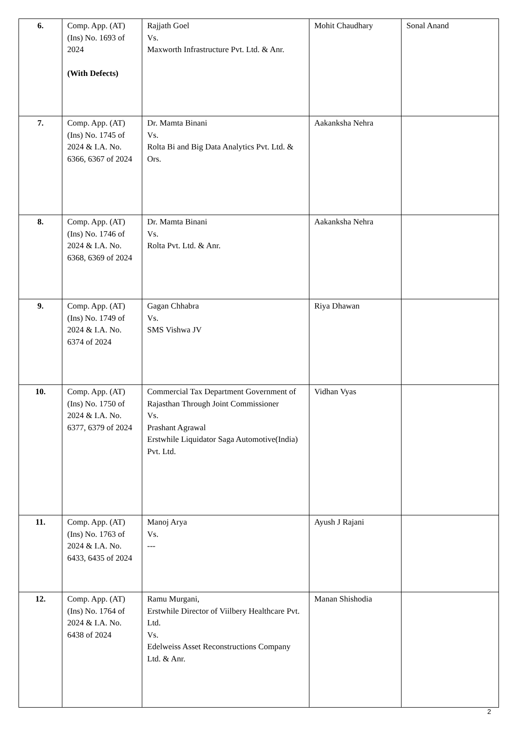| 6. | Comp. App. (AT) (Ins) No. 1693 of 2024 (With Defects) | Rajjath Goel Vs. Maxworth Infrastructure Pvt. Ltd. & Anr. | Mohit Chaudhary | Sonal Anand |
| 7. | Comp. App. (AT) (Ins) No. 1745 of 2024 & I.A. No. 6366, 6367 of 2024 | Dr. Mamta Binani Vs. Rolta Bi and Big Data Analytics Pvt. Ltd. & Ors. | Aakanksha Nehra | |
| 8. | Comp. App. (AT) (Ins) No. 1746 of 2024 & I.A. No. 6368, 6369 of 2024 | Dr. Mamta Binani Vs. Rolta Pvt. Ltd. & Anr. | Aakanksha Nehra | |
| 9. | Comp. App. (AT) (Ins) No. 1749 of 2024 & I.A. No. 6374 of 2024 | Gagan Chhabra Vs. SMS Vishwa JV | Riya Dhawan | |
| 10. | Comp. App. (AT) (Ins) No. 1750 of 2024 & I.A. No. 6377, 6379 of 2024 | Commercial Tax Department Government of Rajasthan Through Joint Commissioner Vs. Prashant Agrawal Erstwhile Liquidator Saga Automotive(India) Pvt. Ltd. | Vidhan Vyas | |
| 11. | Comp. App. (AT) (Ins) No. 1763 of 2024 & I.A. No. 6433, 6435 of 2024 | Manoj Arya Vs. --- | Ayush J Rajani | |
| 12. | Comp. App. (AT) (Ins) No. 1764 of 2024 & I.A. No. 6438 of 2024 | Ramu Murgani, Erstwhile Director of Viilbery Healthcare Pvt. Ltd. Vs. Edelweiss Asset Reconstructions Company Ltd. & Anr. | Manan Shishodia | |
2